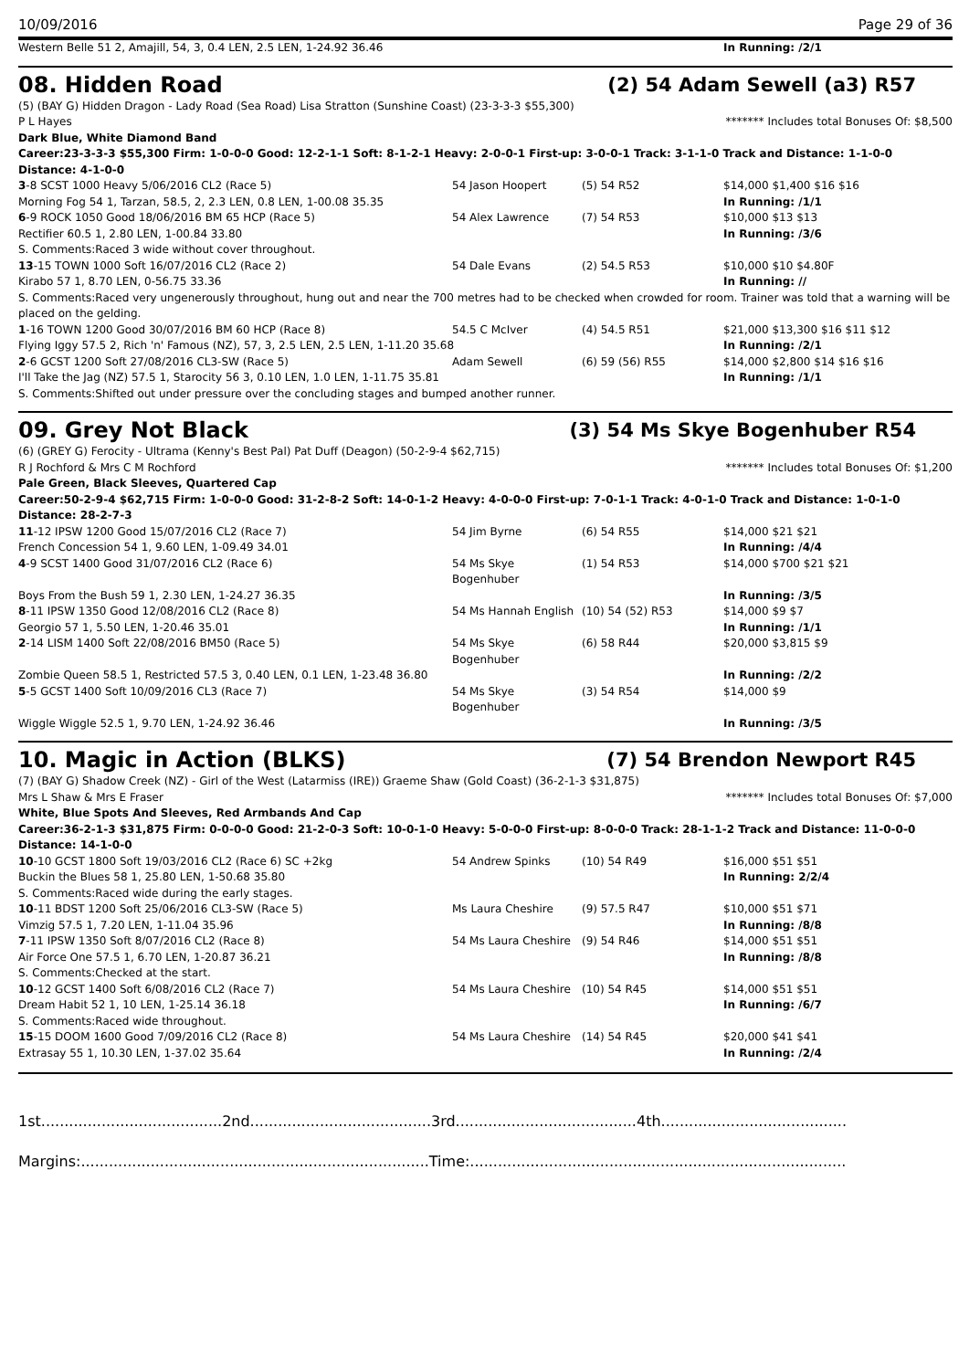10/09/2016 Page 29 of 36
| Western Belle 51 2, Amajill, 54, 3, 0.4 LEN, 2.5 LEN, 1-24.92 36.46 | | | In Running: /2/1 |
08. Hidden Road (2) 54 Adam Sewell (a3) R57
(5) (BAY G) Hidden Dragon - Lady Road (Sea Road) Lisa Stratton (Sunshine Coast) (23-3-3-3 $55,300)
P L Hayes ******* Includes total Bonuses Of: $8,500
Dark Blue, White Diamond Band
Career:23-3-3-3 $55,300 Firm: 1-0-0-0 Good: 12-2-1-1 Soft: 8-1-2-1 Heavy: 2-0-0-1 First-up: 3-0-0-1 Track: 3-1-1-0 Track and Distance: 1-1-0-0 Distance: 4-1-0-0
| 3 -8 SCST 1000 Heavy 5/06/2016 CL2 (Race 5) | 54 Jason Hoopert | (5) 54 R52 | $14,000 $1,400 $16 $16 |
| Morning Fog 54 1, Tarzan, 58.5, 2, 2.3 LEN, 0.8 LEN, 1-00.08 35.35 | | | In Running: /1/1 |
| 6 -9 ROCK 1050 Good 18/06/2016 BM 65 HCP (Race 5) | 54 Alex Lawrence | (7) 54 R53 | $10,000 $13 $13 |
| Rectifier 60.5 1, 2.80 LEN, 1-00.84 33.80 | | | In Running: /3/6 |
| S. Comments:Raced 3 wide without cover throughout. | | | |
| 13 -15 TOWN 1000 Soft 16/07/2016 CL2 (Race 2) | 54 Dale Evans | (2) 54.5 R53 | $10,000 $10 $4.80F |
| Kirabo 57 1, 8.70 LEN, 0-56.75 33.36 | | | In Running: // |
| S. Comments:Raced very ungenerously throughout, hung out and near the 700 metres had to be checked when crowded for room. Trainer was told that a warning will be placed on the gelding. | | | |
| 1 -16 TOWN 1200 Good 30/07/2016 BM 60 HCP (Race 8) | 54.5 C McIver | (4) 54.5 R51 | $21,000 $13,300 $16 $11 $12 |
| Flying Iggy 57.5 2, Rich 'n' Famous (NZ), 57, 3, 2.5 LEN, 2.5 LEN, 1-11.20 35.68 | | | In Running: /2/1 |
| 2 -6 GCST 1200 Soft 27/08/2016 CL3-SW (Race 5) | Adam Sewell | (6) 59 (56) R55 | $14,000 $2,800 $14 $16 $16 |
| I'll Take the Jag (NZ) 57.5 1, Starocity 56 3, 0.10 LEN, 1.0 LEN, 1-11.75 35.81 | | | In Running: /1/1 |
| S. Comments:Shifted out under pressure over the concluding stages and bumped another runner. | | | |
09. Grey Not Black (3) 54 Ms Skye Bogenhuber R54
(6) (GREY G) Ferocity - Ultrama (Kenny's Best Pal) Pat Duff (Deagon) (50-2-9-4 $62,715)
R J Rochford & Mrs C M Rochford ******* Includes total Bonuses Of: $1,200
Pale Green, Black Sleeves, Quartered Cap
Career:50-2-9-4 $62,715 Firm: 1-0-0-0 Good: 31-2-8-2 Soft: 14-0-1-2 Heavy: 4-0-0-0 First-up: 7-0-1-1 Track: 4-0-1-0 Track and Distance: 1-0-1-0 Distance: 28-2-7-3
| 11 -12 IPSW 1200 Good 15/07/2016 CL2 (Race 7) | 54 Jim Byrne | (6) 54 R55 | $14,000 $21 $21 |
| French Concession 54 1, 9.60 LEN, 1-09.49 34.01 | | | In Running: /4/4 |
| 4 -9 SCST 1400 Good 31/07/2016 CL2 (Race 6) | 54 Ms Skye Bogenhuber | (1) 54 R53 | $14,000 $700 $21 $21 |
| Boys From the Bush 59 1, 2.30 LEN, 1-24.27 36.35 | | | In Running: /3/5 |
| 8 -11 IPSW 1350 Good 12/08/2016 CL2 (Race 8) | 54 Ms Hannah English | (10) 54 (52) R53 | $14,000 $9 $7 |
| Georgio 57 1, 5.50 LEN, 1-20.46 35.01 | | | In Running: /1/1 |
| 2 -14 LISM 1400 Soft 22/08/2016 BM50 (Race 5) | 54 Ms Skye Bogenhuber | (6) 58 R44 | $20,000 $3,815 $9 |
| Zombie Queen 58.5 1, Restricted 57.5 3, 0.40 LEN, 0.1 LEN, 1-23.48 36.80 | | | In Running: /2/2 |
| 5 -5 GCST 1400 Soft 10/09/2016 CL3 (Race 7) | 54 Ms Skye Bogenhuber | (3) 54 R54 | $14,000 $9 |
| Wiggle Wiggle 52.5 1, 9.70 LEN, 1-24.92 36.46 | | | In Running: /3/5 |
10. Magic in Action (BLKS) (7) 54 Brendon Newport R45
(7) (BAY G) Shadow Creek (NZ) - Girl of the West (Latarmiss (IRE)) Graeme Shaw (Gold Coast) (36-2-1-3 $31,875)
Mrs L Shaw & Mrs E Fraser ******* Includes total Bonuses Of: $7,000
White, Blue Spots And Sleeves, Red Armbands And Cap
Career:36-2-1-3 $31,875 Firm: 0-0-0-0 Good: 21-2-0-3 Soft: 10-0-1-0 Heavy: 5-0-0-0 First-up: 8-0-0-0 Track: 28-1-1-2 Track and Distance: 11-0-0-0 Distance: 14-1-0-0
| 10 -10 GCST 1800 Soft 19/03/2016 CL2 (Race 6) SC +2kg | 54 Andrew Spinks | (10) 54 R49 | $16,000 $51 $51 |
| Buckin the Blues 58 1, 25.80 LEN, 1-50.68 35.80 | | | In Running: 2/2/4 |
| S. Comments:Raced wide during the early stages. | | | |
| 10 -11 BDST 1200 Soft 25/06/2016 CL3-SW (Race 5) | Ms Laura Cheshire | (9) 57.5 R47 | $10,000 $51 $71 |
| Vimzig 57.5 1, 7.20 LEN, 1-11.04 35.96 | | | In Running: /8/8 |
| 7 -11 IPSW 1350 Soft 8/07/2016 CL2 (Race 8) | 54 Ms Laura Cheshire | (9) 54 R46 | $14,000 $51 $51 |
| Air Force One 57.5 1, 6.70 LEN, 1-20.87 36.21 | | | In Running: /8/8 |
| S. Comments:Checked at the start. | | | |
| 10 -12 GCST 1400 Soft 6/08/2016 CL2 (Race 7) | 54 Ms Laura Cheshire | (10) 54 R45 | $14,000 $51 $51 |
| Dream Habit 52 1, 10 LEN, 1-25.14 36.18 | | | In Running: /6/7 |
| S. Comments:Raced wide throughout. | | | |
| 15 -15 DOOM 1600 Good 7/09/2016 CL2 (Race 8) | 54 Ms Laura Cheshire | (14) 54 R45 | $20,000 $41 $41 |
| Extrasay 55 1, 10.30 LEN, 1-37.02 35.64 | | | In Running: /2/4 |
1st.......................................2nd.......................................3rd.......................................4th........................................
Margins:...........................................................................Time:.................................................................................